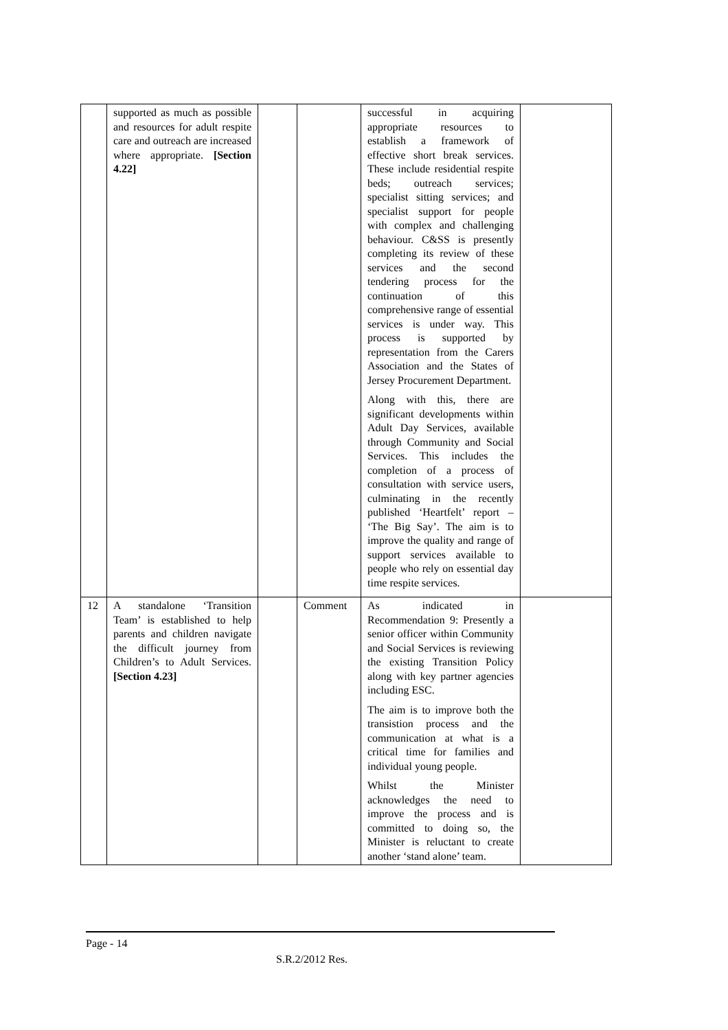| | supported as much as possible and resources for adult respite care and outreach are increased where appropriate. [Section 4.22] | | | successful in acquiring appropriate resources to establish a framework of effective short break services. These include residential respite beds; outreach services; specialist sitting services; and specialist support for people with complex and challenging behaviour. C&SS is presently completing its review of these services and the second tendering process for the continuation of this comprehensive range of essential services is under way. This process is supported by representation from the Carers Association and the States of Jersey Procurement Department. Along with this, there are significant developments within Adult Day Services, available through Community and Social Services. This includes the completion of a process of consultation with service users, culminating in the recently published ‘Heartfelt’ report – ‘The Big Say’. The aim is to improve the quality and range of support services available to people who rely on essential day time respite services. | |
| 12 | A standalone ‘Transition Team’ is established to help parents and children navigate the difficult journey from Children’s to Adult Services. [Section 4.23] | | Comment | As indicated in Recommendation 9: Presently a senior officer within Community and Social Services is reviewing the existing Transition Policy along with key partner agencies including ESC. The aim is to improve both the transistion process and the communication at what is a critical time for families and individual young people. Whilst the Minister acknowledges the need to improve the process and is committed to doing so, the Minister is reluctant to create another ‘stand alone’ team. | |
Page - 14
S.R.2/2012 Res.